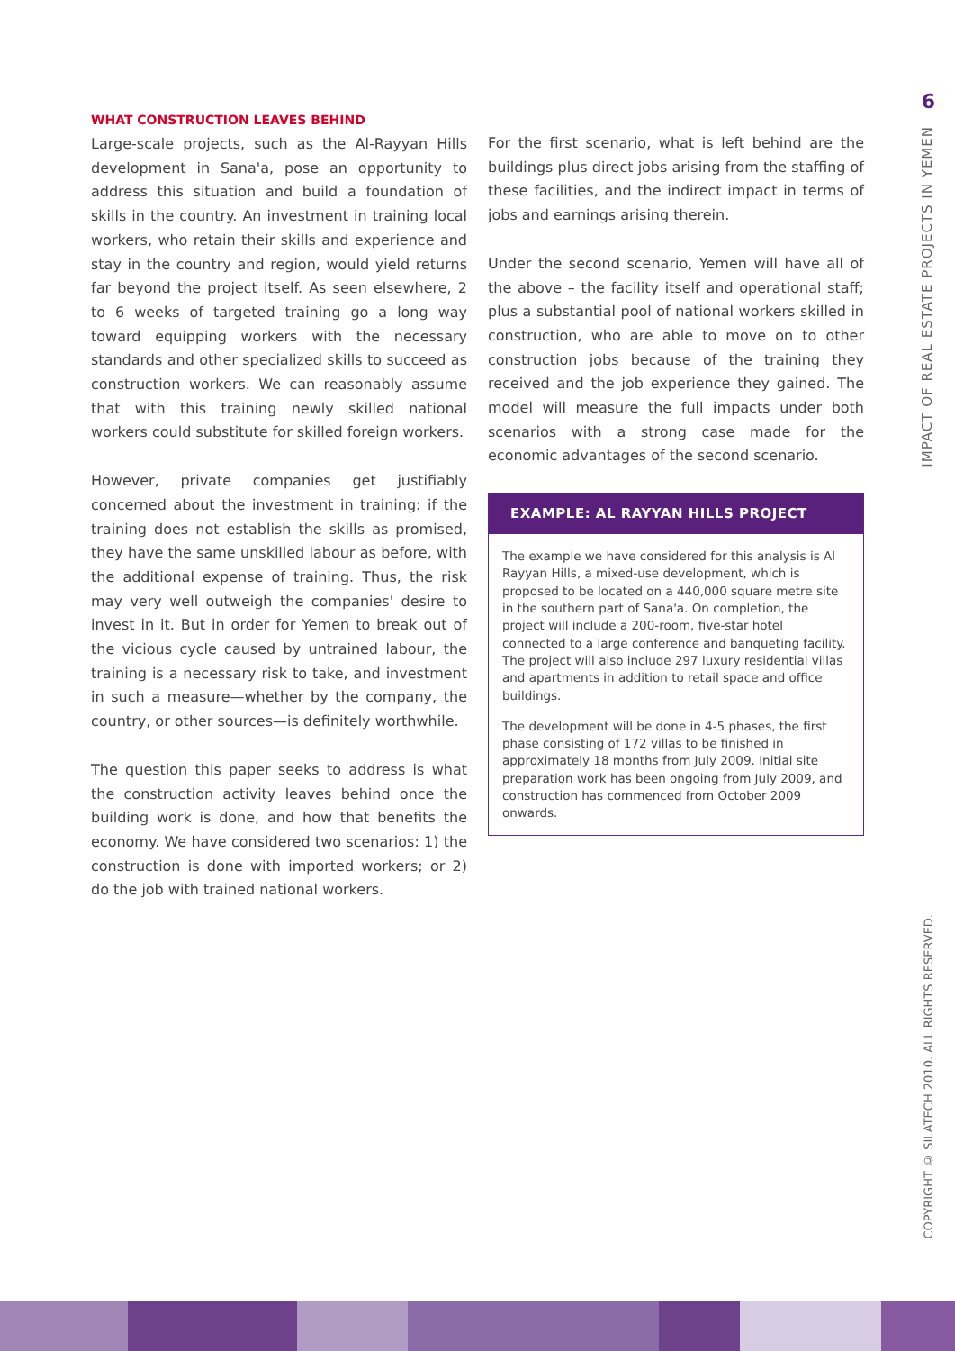6
IMPACT OF REAL ESTATE PROJECTS IN YEMEN
COPYRIGHT © SILATECH 2010. ALL RIGHTS RESERVED.
WHAT CONSTRUCTION LEAVES BEHIND
Large-scale projects, such as the Al-Rayyan Hills development in Sana'a, pose an opportunity to address this situation and build a foundation of skills in the country. An investment in training local workers, who retain their skills and experience and stay in the country and region, would yield returns far beyond the project itself. As seen elsewhere, 2 to 6 weeks of targeted training go a long way toward equipping workers with the necessary standards and other specialized skills to succeed as construction workers. We can reasonably assume that with this training newly skilled national workers could substitute for skilled foreign workers.
However, private companies get justifiably concerned about the investment in training: if the training does not establish the skills as promised, they have the same unskilled labour as before, with the additional expense of training. Thus, the risk may very well outweigh the companies' desire to invest in it. But in order for Yemen to break out of the vicious cycle caused by untrained labour, the training is a necessary risk to take, and investment in such a measure—whether by the company, the country, or other sources—is definitely worthwhile.
The question this paper seeks to address is what the construction activity leaves behind once the building work is done, and how that benefits the economy. We have considered two scenarios: 1) the construction is done with imported workers; or 2) do the job with trained national workers.
For the first scenario, what is left behind are the buildings plus direct jobs arising from the staffing of these facilities, and the indirect impact in terms of jobs and earnings arising therein.
Under the second scenario, Yemen will have all of the above – the facility itself and operational staff; plus a substantial pool of national workers skilled in construction, who are able to move on to other construction jobs because of the training they received and the job experience they gained. The model will measure the full impacts under both scenarios with a strong case made for the economic advantages of the second scenario.
EXAMPLE: AL RAYYAN HILLS PROJECT
The example we have considered for this analysis is Al Rayyan Hills, a mixed-use development, which is proposed to be located on a 440,000 square metre site in the southern part of Sana'a. On completion, the project will include a 200-room, five-star hotel connected to a large conference and banqueting facility. The project will also include 297 luxury residential villas and apartments in addition to retail space and office buildings.
The development will be done in 4-5 phases, the first phase consisting of 172 villas to be finished in approximately 18 months from July 2009. Initial site preparation work has been ongoing from July 2009, and construction has commenced from October 2009 onwards.